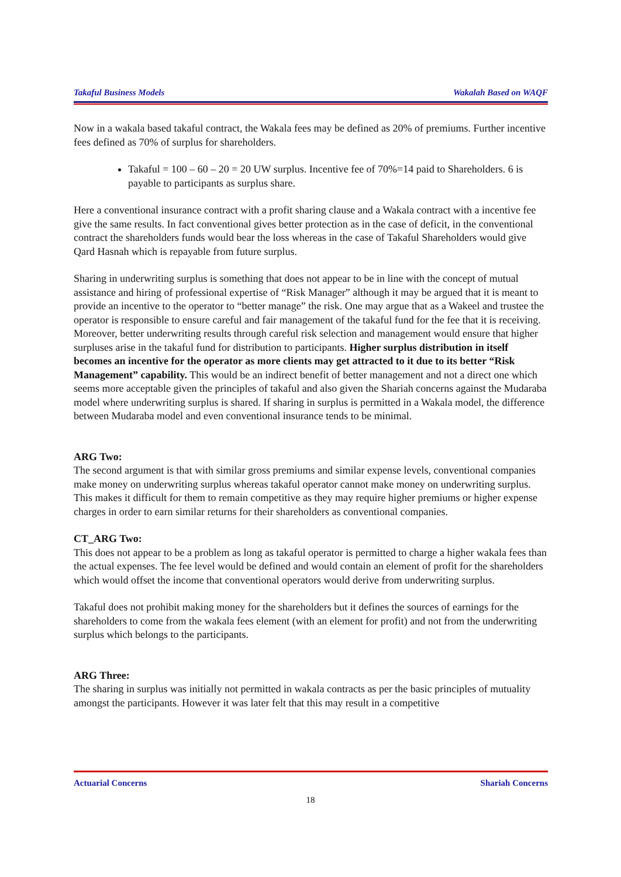Takaful Business Models Wakalah Based on WAQF
Now in a wakala based takaful contract, the Wakala fees may be defined as 20% of premiums. Further incentive fees defined as 70% of surplus for shareholders.
Takaful = 100 – 60 – 20 = 20 UW surplus. Incentive fee of 70%=14 paid to Shareholders. 6 is payable to participants as surplus share.
Here a conventional insurance contract with a profit sharing clause and a Wakala contract with a incentive fee give the same results. In fact conventional gives better protection as in the case of deficit, in the conventional contract the shareholders funds would bear the loss whereas in the case of Takaful Shareholders would give Qard Hasnah which is repayable from future surplus.
Sharing in underwriting surplus is something that does not appear to be in line with the concept of mutual assistance and hiring of professional expertise of “Risk Manager” although it may be argued that it is meant to provide an incentive to the operator to “better manage” the risk. One may argue that as a Wakeel and trustee the operator is responsible to ensure careful and fair management of the takaful fund for the fee that it is receiving. Moreover, better underwriting results through careful risk selection and management would ensure that higher surpluses arise in the takaful fund for distribution to participants. Higher surplus distribution in itself becomes an incentive for the operator as more clients may get attracted to it due to its better “Risk Management” capability. This would be an indirect benefit of better management and not a direct one which seems more acceptable given the principles of takaful and also given the Shariah concerns against the Mudaraba model where underwriting surplus is shared. If sharing in surplus is permitted in a Wakala model, the difference between Mudaraba model and even conventional insurance tends to be minimal.
ARG Two:
The second argument is that with similar gross premiums and similar expense levels, conventional companies make money on underwriting surplus whereas takaful operator cannot make money on underwriting surplus. This makes it difficult for them to remain competitive as they may require higher premiums or higher expense charges in order to earn similar returns for their shareholders as conventional companies.
CT_ARG Two:
This does not appear to be a problem as long as takaful operator is permitted to charge a higher wakala fees than the actual expenses. The fee level would be defined and would contain an element of profit for the shareholders which would offset the income that conventional operators would derive from underwriting surplus.
Takaful does not prohibit making money for the shareholders but it defines the sources of earnings for the shareholders to come from the wakala fees element (with an element for profit) and not from the underwriting surplus which belongs to the participants.
ARG Three:
The sharing in surplus was initially not permitted in wakala contracts as per the basic principles of mutuality amongst the participants. However it was later felt that this may result in a competitive
Actuarial Concerns Shariah Concerns
18